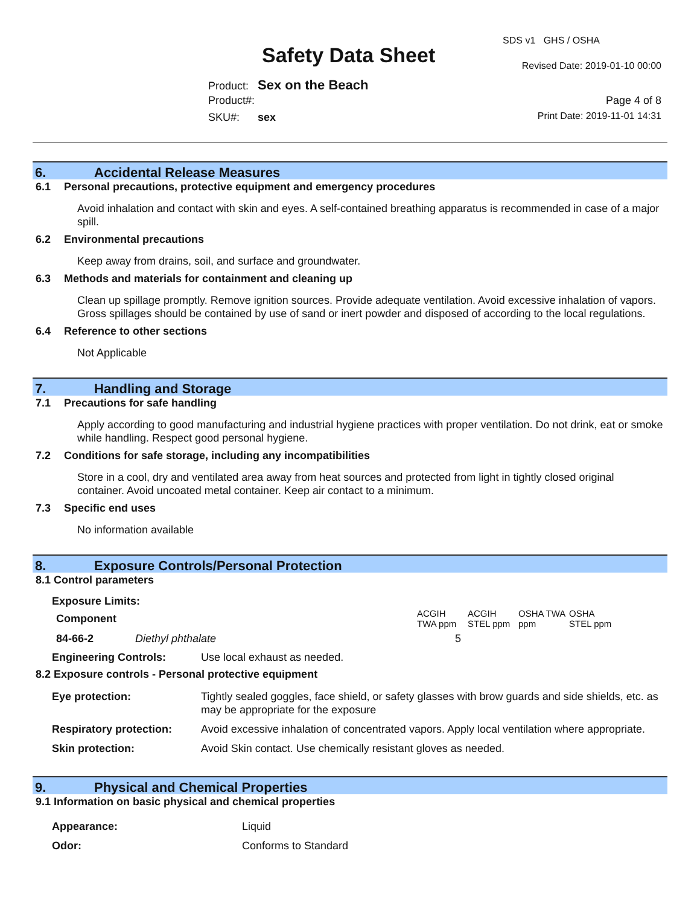SDS v1 GHS / OSHA
Safety Data Sheet Revised Date: 2019-01-10 00:00
Product: Sex on the Beach
Product#: Page 4 of 8
SKU#: sex Print Date: 2019-11-01 14:31
6. Accidental Release Measures
6.1 Personal precautions, protective equipment and emergency procedures
Avoid inhalation and contact with skin and eyes. A self-contained breathing apparatus is recommended in case of a major spill.
6.2 Environmental precautions
Keep away from drains, soil, and surface and groundwater.
6.3 Methods and materials for containment and cleaning up
Clean up spillage promptly. Remove ignition sources. Provide adequate ventilation. Avoid excessive inhalation of vapors. Gross spillages should be contained by use of sand or inert powder and disposed of according to the local regulations.
6.4 Reference to other sections
Not Applicable
7. Handling and Storage
7.1 Precautions for safe handling
Apply according to good manufacturing and industrial hygiene practices with proper ventilation. Do not drink, eat or smoke while handling. Respect good personal hygiene.
7.2 Conditions for safe storage, including any incompatibilities
Store in a cool, dry and ventilated area away from heat sources and protected from light in tightly closed original container. Avoid uncoated metal container. Keep air contact to a minimum.
7.3 Specific end uses
No information available
8. Exposure Controls/Personal Protection
8.1 Control parameters
Exposure Limits:
| Component | | ACGIH TWA ppm | ACGIH STEL ppm | OSHA TWA ppm | OSHA STEL ppm |
| --- | --- | --- | --- | --- | --- |
| 84-66-2 | Diethyl phthalate | 5 | | | |
| Engineering Controls: | Use local exhaust as needed. |
8.2 Exposure controls - Personal protective equipment
| Eye protection: | Tightly sealed goggles, face shield, or safety glasses with brow guards and side shields, etc. as may be appropriate for the exposure |
| Respiratory protection: | Avoid excessive inhalation of concentrated vapors. Apply local ventilation where appropriate. |
| Skin protection: | Avoid Skin contact. Use chemically resistant gloves as needed. |
9. Physical and Chemical Properties
9.1 Information on basic physical and chemical properties
| Appearance: | Liquid |
| Odor: | Conforms to Standard |